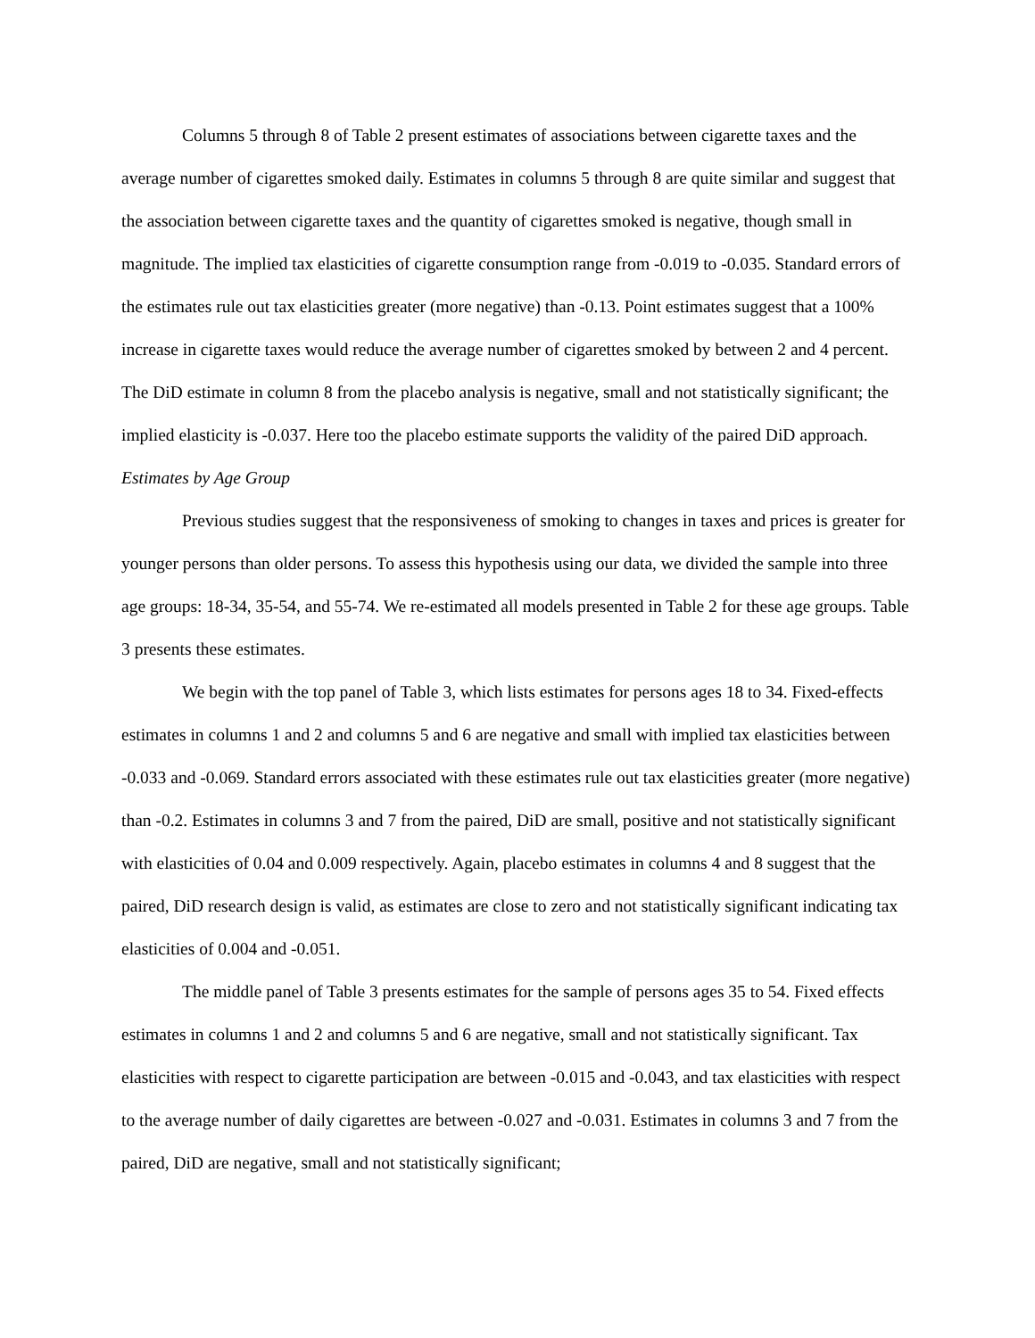Columns 5 through 8 of Table 2 present estimates of associations between cigarette taxes and the average number of cigarettes smoked daily. Estimates in columns 5 through 8 are quite similar and suggest that the association between cigarette taxes and the quantity of cigarettes smoked is negative, though small in magnitude. The implied tax elasticities of cigarette consumption range from -0.019 to -0.035. Standard errors of the estimates rule out tax elasticities greater (more negative) than -0.13. Point estimates suggest that a 100% increase in cigarette taxes would reduce the average number of cigarettes smoked by between 2 and 4 percent. The DiD estimate in column 8 from the placebo analysis is negative, small and not statistically significant; the implied elasticity is -0.037. Here too the placebo estimate supports the validity of the paired DiD approach.
Estimates by Age Group
Previous studies suggest that the responsiveness of smoking to changes in taxes and prices is greater for younger persons than older persons. To assess this hypothesis using our data, we divided the sample into three age groups: 18-34, 35-54, and 55-74. We re-estimated all models presented in Table 2 for these age groups. Table 3 presents these estimates.
We begin with the top panel of Table 3, which lists estimates for persons ages 18 to 34. Fixed-effects estimates in columns 1 and 2 and columns 5 and 6 are negative and small with implied tax elasticities between -0.033 and -0.069. Standard errors associated with these estimates rule out tax elasticities greater (more negative) than -0.2. Estimates in columns 3 and 7 from the paired, DiD are small, positive and not statistically significant with elasticities of 0.04 and 0.009 respectively. Again, placebo estimates in columns 4 and 8 suggest that the paired, DiD research design is valid, as estimates are close to zero and not statistically significant indicating tax elasticities of 0.004 and -0.051.
The middle panel of Table 3 presents estimates for the sample of persons ages 35 to 54. Fixed effects estimates in columns 1 and 2 and columns 5 and 6 are negative, small and not statistically significant. Tax elasticities with respect to cigarette participation are between -0.015 and -0.043, and tax elasticities with respect to the average number of daily cigarettes are between -0.027 and -0.031. Estimates in columns 3 and 7 from the paired, DiD are negative, small and not statistically significant;